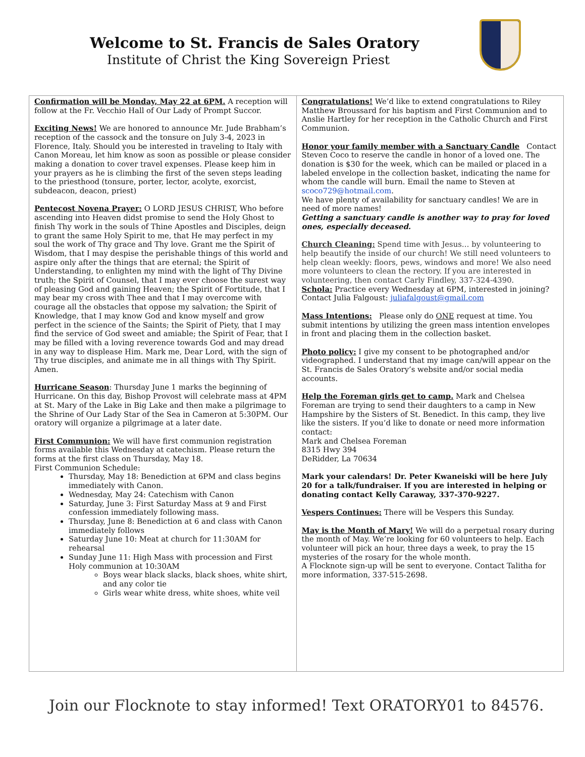Welcome to St. Francis de Sales Oratory
Institute of Christ the King Sovereign Priest
| Confirmation will be Monday, May 22 at 6PM. A reception will follow at the Fr. Vecchio Hall of Our Lady of Prompt Succor. Exciting News! We are honored to announce Mr. Jude Brabham’s reception of the cassock and the tonsure on July 3-4, 2023 in Florence, Italy. Should you be interested in traveling to Italy with Canon Moreau, let him know as soon as possible or please consider making a donation to cover travel expenses. Please keep him in your prayers as he is climbing the first of the seven steps leading to the priesthood (tonsure, porter, lector, acolyte, exorcist, subdeacon, deacon, priest) Pentecost Novena Prayer: O LORD JESUS CHRIST, Who before ascending into Heaven didst promise to send the Holy Ghost to finish Thy work in the souls of Thine Apostles and Disciples, deign to grant the same Holy Spirit to me, that He may perfect in my soul the work of Thy grace and Thy love. Grant me the Spirit of Wisdom, that I may despise the perishable things of this world and aspire only after the things that are eternal; the Spirit of Understanding, to enlighten my mind with the light of Thy Divine truth; the Spirit of Counsel, that I may ever choose the surest way of pleasing God and gaining Heaven; the Spirit of Fortitude, that I may bear my cross with Thee and that I may overcome with courage all the obstacles that oppose my salvation; the Spirit of Knowledge, that I may know God and know myself and grow perfect in the science of the Saints; the Spirit of Piety, that I may find the service of God sweet and amiable; the Spirit of Fear, that I may be filled with a loving reverence towards God and may dread in any way to displease Him. Mark me, Dear Lord, with the sign of Thy true disciples, and animate me in all things with Thy Spirit. Amen. Hurricane Season : Thursday June 1 marks the beginning of Hurricane. On this day, Bishop Provost will celebrate mass at 4PM at St. Mary of the Lake in Big Lake and then make a pilgrimage to the Shrine of Our Lady Star of the Sea in Cameron at 5:30PM. Our oratory will organize a pilgrimage at a later date. First Communion: We will have first communion registration forms available this Wednesday at catechism. Please return the forms at the first class on Thursday, May 18. First Communion Schedule: Thursday, May 18: Benediction at 6PM and class begins immediately with Canon. Wednesday, May 24: Catechism with Canon Saturday, June 3: First Saturday Mass at 9 and First confession immediately following mass. Thursday, June 8: Benediction at 6 and class with Canon immediately follows Saturday June 10: Meat at church for 11:30AM for rehearsal Sunday June 11: High Mass with procession and First Holy communion at 10:30AM Boys wear black slacks, black shoes, white shirt, and any color tie Girls wear white dress, white shoes, white veil | Congratulations! We’d like to extend congratulations to Riley Matthew Broussard for his baptism and First Communion and to Anslie Hartley for her reception in the Catholic Church and First Communion. Honor your family member with a Sanctuary Candle Contact Steven Coco to reserve the candle in honor of a loved one. The donation is $30 for the week, which can be mailed or placed in a labeled envelope in the collection basket, indicating the name for whom the candle will burn. Email the name to Steven at scoco729@hotmail.com . We have plenty of availability for sanctuary candles! We are in need of more names! Getting a sanctuary candle is another way to pray for loved ones, especially deceased. Church Cleaning: Spend time with Jesus… by volunteering to help beautify the inside of our church! We still need volunteers to help clean weekly: floors, pews, windows and more! We also need more volunteers to clean the rectory. If you are interested in volunteering, then contact Carly Findley, 337-324-4390. Schola: Practice every Wednesday at 6PM, interested in joining? Contact Julia Falgoust: juliafalgoust@gmail.com Mass Intentions: Please only do ONE request at time. You submit intentions by utilizing the green mass intention envelopes in front and placing them in the collection basket. Photo policy: I give my consent to be photographed and/or videographed. I understand that my image can/will appear on the St. Francis de Sales Oratory’s website and/or social media accounts. Help the Foreman girls get to camp. Mark and Chelsea Foreman are trying to send their daughters to a camp in New Hampshire by the Sisters of St. Benedict. In this camp, they live like the sisters. If you’d like to donate or need more information contact: Mark and Chelsea Foreman 8315 Hwy 394 DeRidder, La 70634 Mark your calendars! Dr. Peter Kwaneiski will be here July 20 for a talk/fundraiser. If you are interested in helping or donating contact Kelly Caraway, 337-370-9227. Vespers Continues: There will be Vespers this Sunday. May is the Month of Mary! We will do a perpetual rosary during the month of May. We’re looking for 60 volunteers to help. Each volunteer will pick an hour, three days a week, to pray the 15 mysteries of the rosary for the whole month. A Flocknote sign-up will be sent to everyone. Contact Talitha for more information, 337-515-2698. |
Join our Flocknote to stay informed! Text ORATORY01 to 84576.